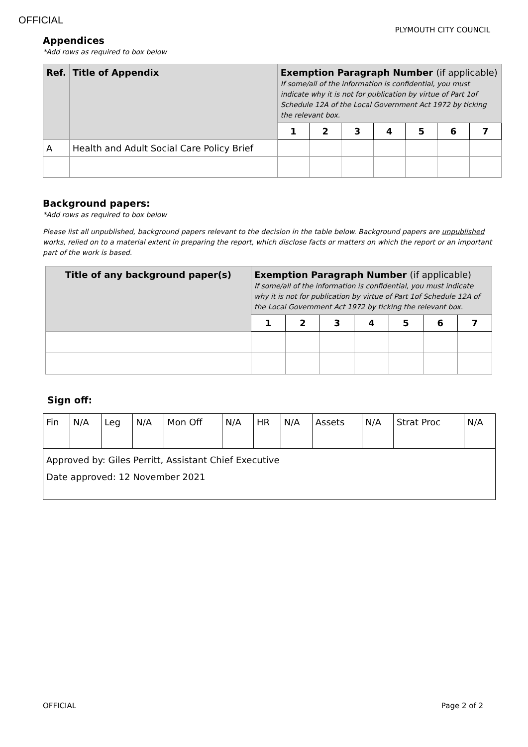OFFICIAL
PLYMOUTH CITY COUNCIL
Appendices
*Add rows as required to box below
| Ref. | Title of Appendix | Exemption Paragraph Number (if applicable) If some/all of the information is confidential, you must indicate why it is not for publication by virtue of Part 1of Schedule 12A of the Local Government Act 1972 by ticking the relevant box. | | | | | | |
| --- | --- | --- | --- | --- | --- | --- | --- | --- |
| | | 1 | 2 | 3 | 4 | 5 | 6 | 7 |
| A | Health and Adult Social Care Policy Brief | | | | | | | |
Background papers:
*Add rows as required to box below
Please list all unpublished, background papers relevant to the decision in the table below. Background papers are unpublished works, relied on to a material extent in preparing the report, which disclose facts or matters on which the report or an important part of the work is based.
| Title of any background paper(s) | Exemption Paragraph Number (if applicable) If some/all of the information is confidential, you must indicate why it is not for publication by virtue of Part 1of Schedule 12A of the Local Government Act 1972 by ticking the relevant box. | | | | | | |
| --- | --- | --- | --- | --- | --- | --- | --- |
| | 1 | 2 | 3 | 4 | 5 | 6 | 7 |
Sign off:
| Fin | N/A | Leg | N/A | Mon Off | N/A | HR | N/A | Assets | N/A | Strat Proc | N/A |
| Approved by: Giles Perritt, Assistant Chief Executive Date approved: 12 November 2021 | | | | | | | | | | | |
OFFICIAL Page 2 of 2